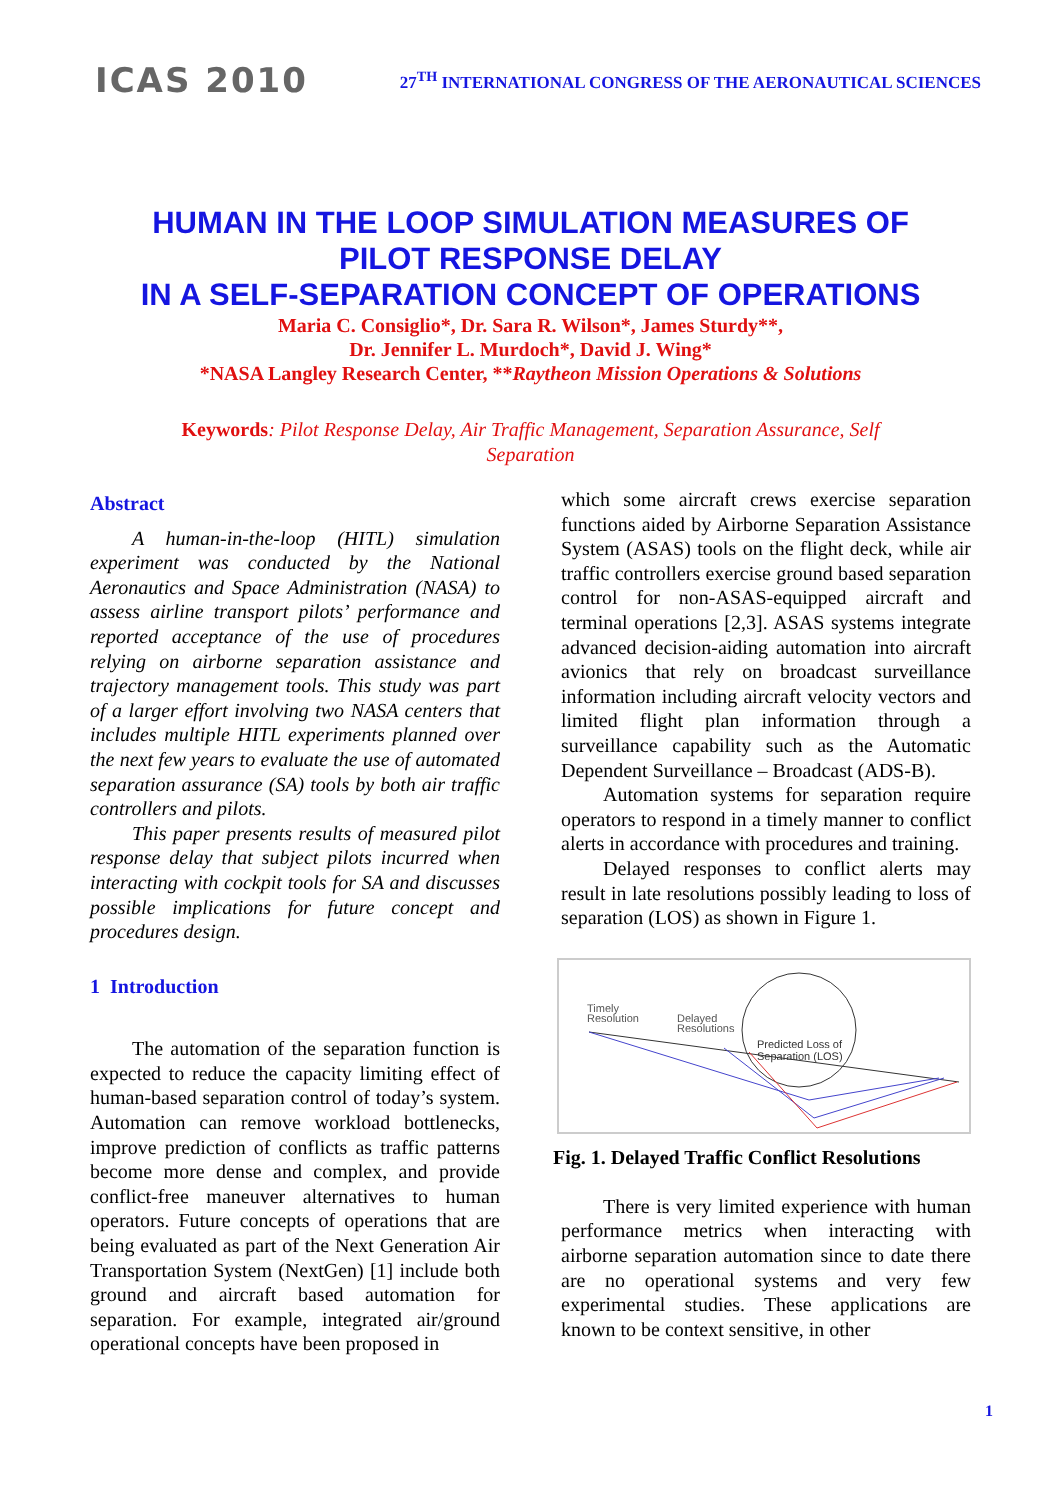ICAS 2010
27<sup>TH</sup> INTERNATIONAL CONGRESS OF THE AERONAUTICAL SCIENCES
HUMAN IN THE LOOP SIMULATION MEASURES OF
PILOT RESPONSE DELAY
IN A SELF-SEPARATION CONCEPT OF OPERATIONS
Maria C. Consiglio*, Dr. Sara R. Wilson*, James Sturdy**,
Dr. Jennifer L. Murdoch*, David J. Wing*
*NASA Langley Research Center, **Raytheon Mission Operations & Solutions
Keywords: Pilot Response Delay, Air Traffic Management, Separation Assurance, Self Separation
Abstract
A human-in-the-loop (HITL) simulation experiment was conducted by the National Aeronautics and Space Administration (NASA) to assess airline transport pilots’ performance and reported acceptance of the use of procedures relying on airborne separation assistance and trajectory management tools. This study was part of a larger effort involving two NASA centers that includes multiple HITL experiments planned over the next few years to evaluate the use of automated separation assurance (SA) tools by both air traffic controllers and pilots.
This paper presents results of measured pilot response delay that subject pilots incurred when interacting with cockpit tools for SA and discusses possible implications for future concept and procedures design.
1 Introduction
The automation of the separation function is expected to reduce the capacity limiting effect of human-based separation control of today’s system. Automation can remove workload bottlenecks, improve prediction of conflicts as traffic patterns become more dense and complex, and provide conflict-free maneuver alternatives to human operators. Future concepts of operations that are being evaluated as part of the Next Generation Air Transportation System (NextGen) [1] include both ground and aircraft based automation for separation. For example, integrated air/ground operational concepts have been proposed in
which some aircraft crews exercise separation functions aided by Airborne Separation Assistance System (ASAS) tools on the flight deck, while air traffic controllers exercise ground based separation control for non-ASAS-equipped aircraft and terminal operations [2,3]. ASAS systems integrate advanced decision-aiding automation into aircraft avionics that rely on broadcast surveillance information including aircraft velocity vectors and limited flight plan information through a surveillance capability such as the Automatic Dependent Surveillance – Broadcast (ADS-B).
Automation systems for separation require operators to respond in a timely manner to conflict alerts in accordance with procedures and training.
Delayed responses to conflict alerts may result in late resolutions possibly leading to loss of separation (LOS) as shown in Figure 1.
Timely
Resolution
Delayed
Resolutions
Predicted Loss of
Separation (LOS)
Fig. 1. Delayed Traffic Conflict Resolutions
There is very limited experience with human performance metrics when interacting with airborne separation automation since to date there are no operational systems and very few experimental studies. These applications are known to be context sensitive, in other
1